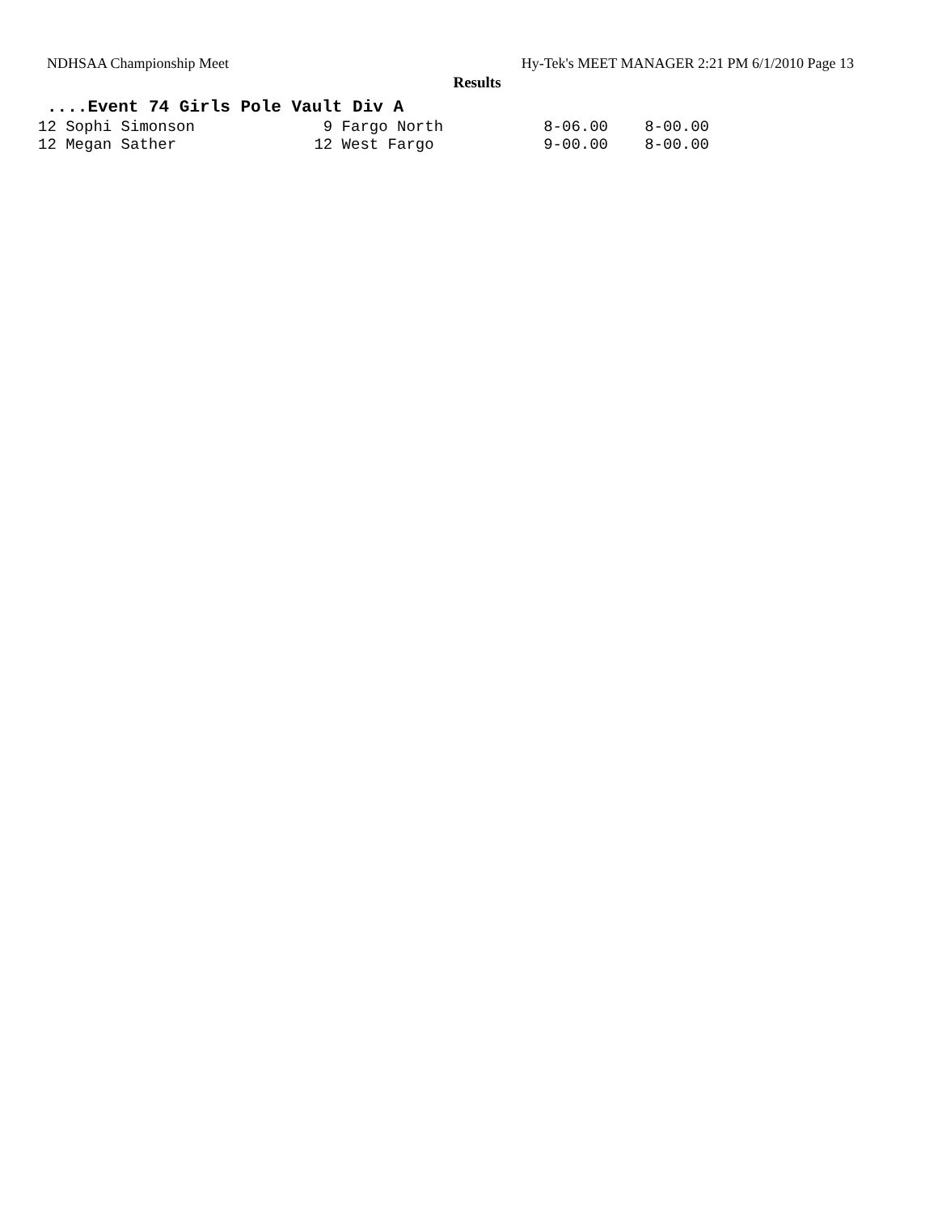NDHSAA Championship Meet Hy-Tek's MEET MANAGER 2:21 PM 6/1/2010 Page 13
Results
....Event 74 Girls Pole Vault Div A
| 12 Sophi Simonson | 9 Fargo North | 8-06.00 | 8-00.00 |
| 12 Megan Sather | 12 West Fargo | 9-00.00 | 8-00.00 |